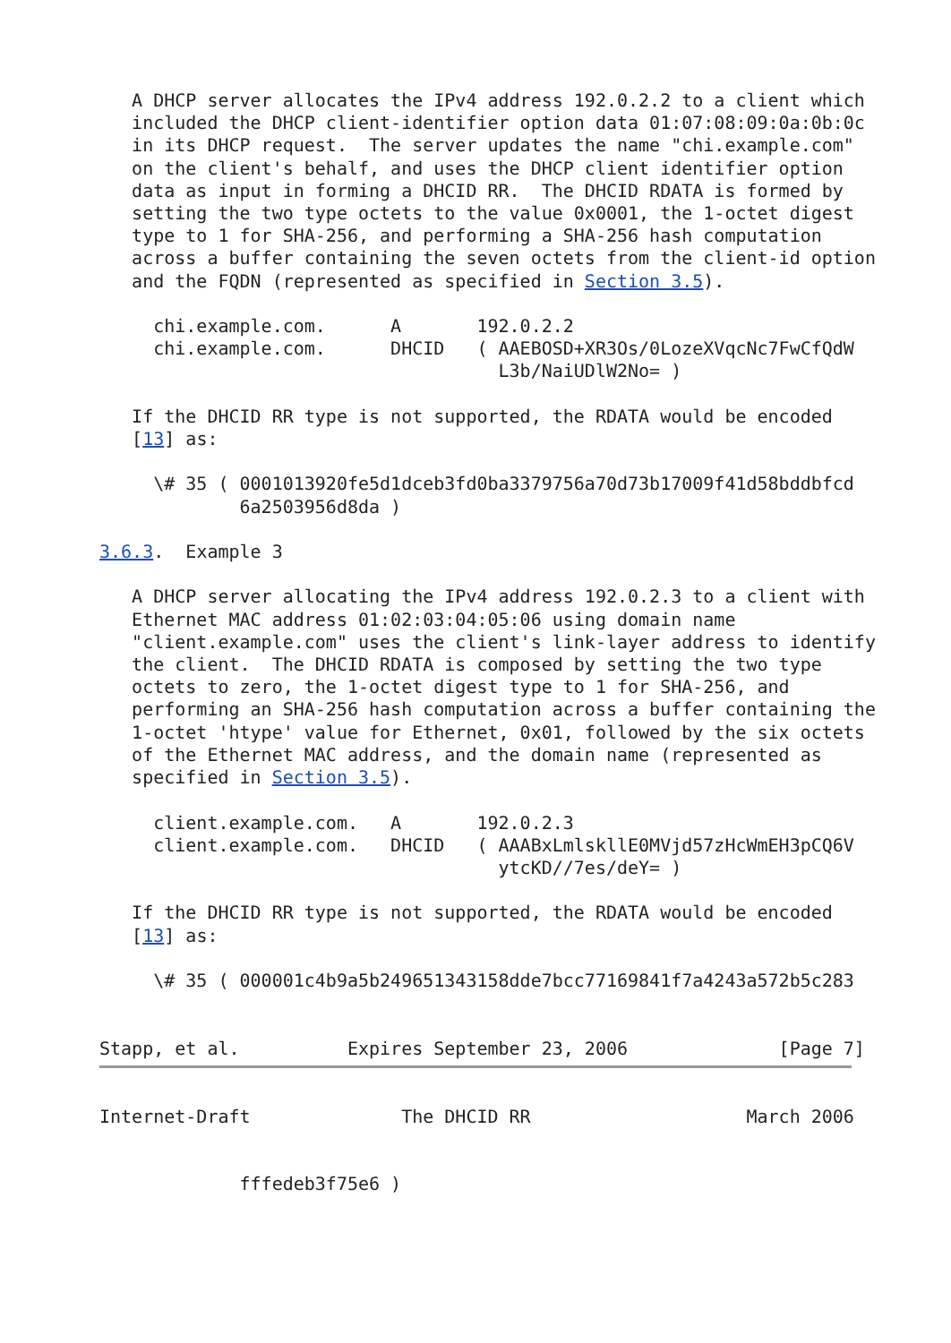A DHCP server allocates the IPv4 address 192.0.2.2 to a client which
   included the DHCP client-identifier option data 01:07:08:09:0a:0b:0c
   in its DHCP request.  The server updates the name "chi.example.com"
   on the client's behalf, and uses the DHCP client identifier option
   data as input in forming a DHCID RR.  The DHCID RDATA is formed by
   setting the two type octets to the value 0x0001, the 1-octet digest
   type to 1 for SHA-256, and performing a SHA-256 hash computation
   across a buffer containing the seven octets from the client-id option
   and the FQDN (represented as specified in Section 3.5).

     chi.example.com.      A       192.0.2.2
     chi.example.com.      DHCID   ( AAEBOSD+XR3Os/0LozeXVqcNc7FwCfQdW
                                     L3b/NaiUDlW2No= )

   If the DHCID RR type is not supported, the RDATA would be encoded
   [13] as:

     \# 35 ( 0001013920fe5d1dceb3fd0ba3379756a70d73b17009f41d58bddbfcd
             6a2503956d8da )

3.6.3.  Example 3

   A DHCP server allocating the IPv4 address 192.0.2.3 to a client with
   Ethernet MAC address 01:02:03:04:05:06 using domain name
   "client.example.com" uses the client's link-layer address to identify
   the client.  The DHCID RDATA is composed by setting the two type
   octets to zero, the 1-octet digest type to 1 for SHA-256, and
   performing an SHA-256 hash computation across a buffer containing the
   1-octet 'htype' value for Ethernet, 0x01, followed by the six octets
   of the Ethernet MAC address, and the domain name (represented as
   specified in Section 3.5).

     client.example.com.   A       192.0.2.3
     client.example.com.   DHCID   ( AAABxLmlskllE0MVjd57zHcWmEH3pCQ6V
                                     ytcKD//7es/deY= )

   If the DHCID RR type is not supported, the RDATA would be encoded
   [13] as:

     \# 35 ( 000001c4b9a5b249651343158dde7bcc77169841f7a4243a572b5c283


Stapp, et al.          Expires September 23, 2006              [Page 7]
Internet-Draft              The DHCID RR                    March 2006


             fffedeb3f75e6 )